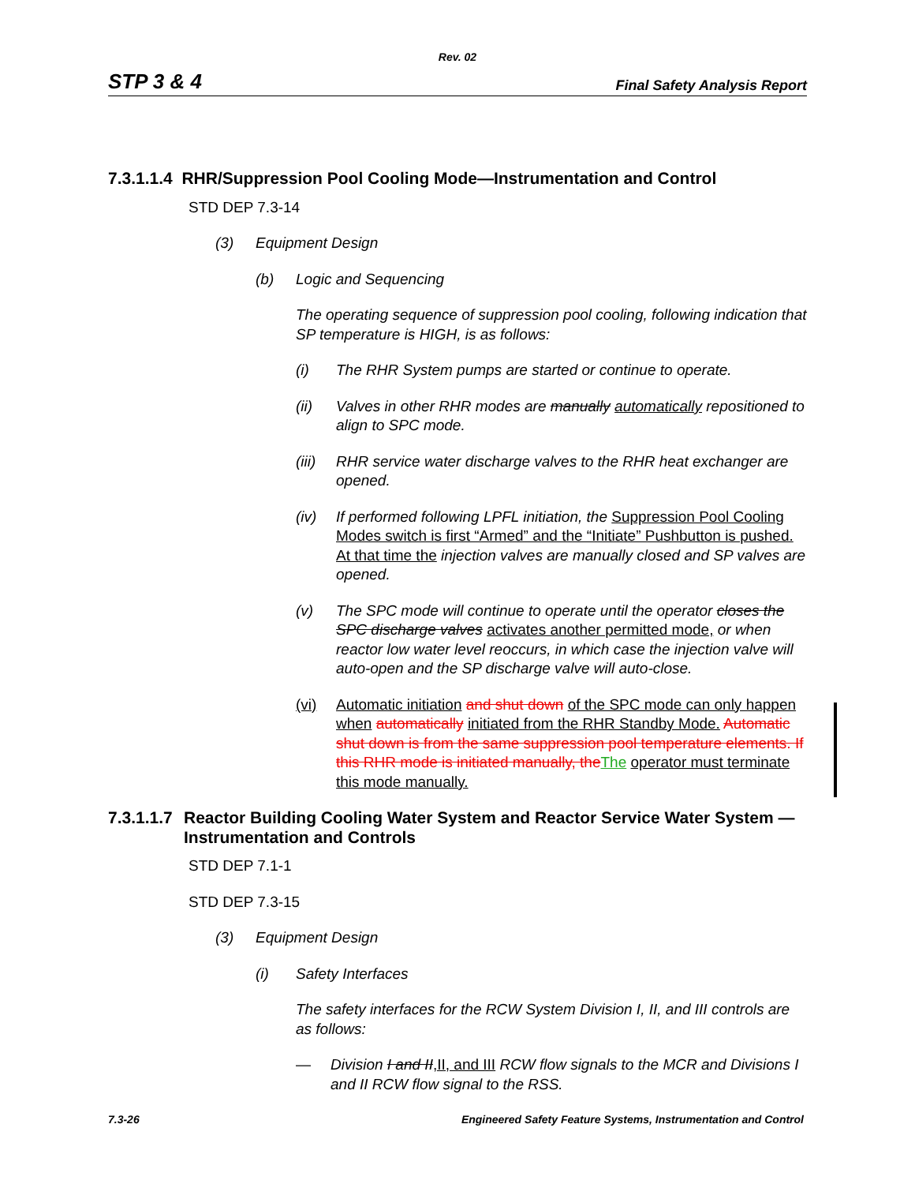Rev. 02
STP 3 & 4 Final Safety Analysis Report
7.3.1.1.4 RHR/Suppression Pool Cooling Mode—Instrumentation and Control
STD DEP 7.3-14
(3) Equipment Design
(b) Logic and Sequencing
The operating sequence of suppression pool cooling, following indication that SP temperature is HIGH, is as follows:
(i) The RHR System pumps are started or continue to operate.
(ii) Valves in other RHR modes are manually automatically repositioned to align to SPC mode.
(iii) RHR service water discharge valves to the RHR heat exchanger are opened.
(iv) If performed following LPFL initiation, the Suppression Pool Cooling Modes switch is first “Armed” and the “Initiate” Pushbutton is pushed. At that time the injection valves are manually closed and SP valves are opened.
(v) The SPC mode will continue to operate until the operator closes the SPC discharge valves activates another permitted mode, or when reactor low water level reoccurs, in which case the injection valve will auto-open and the SP discharge valve will auto-close.
(vi) Automatic initiation and shut down of the SPC mode can only happen when automatically initiated from the RHR Standby Mode. Automatic shut down is from the same suppression pool temperature elements. If this RHR mode is initiated manually, the The operator must terminate this mode manually.
7.3.1.1.7 Reactor Building Cooling Water System and Reactor Service Water System — Instrumentation and Controls
STD DEP 7.1-1
STD DEP 7.3-15
(3) Equipment Design
(i) Safety Interfaces
The safety interfaces for the RCW System Division I, II, and III controls are as follows:
— Division I and II,II, and III RCW flow signals to the MCR and Divisions I and II RCW flow signal to the RSS.
7.3-26 Engineered Safety Feature Systems, Instrumentation and Control